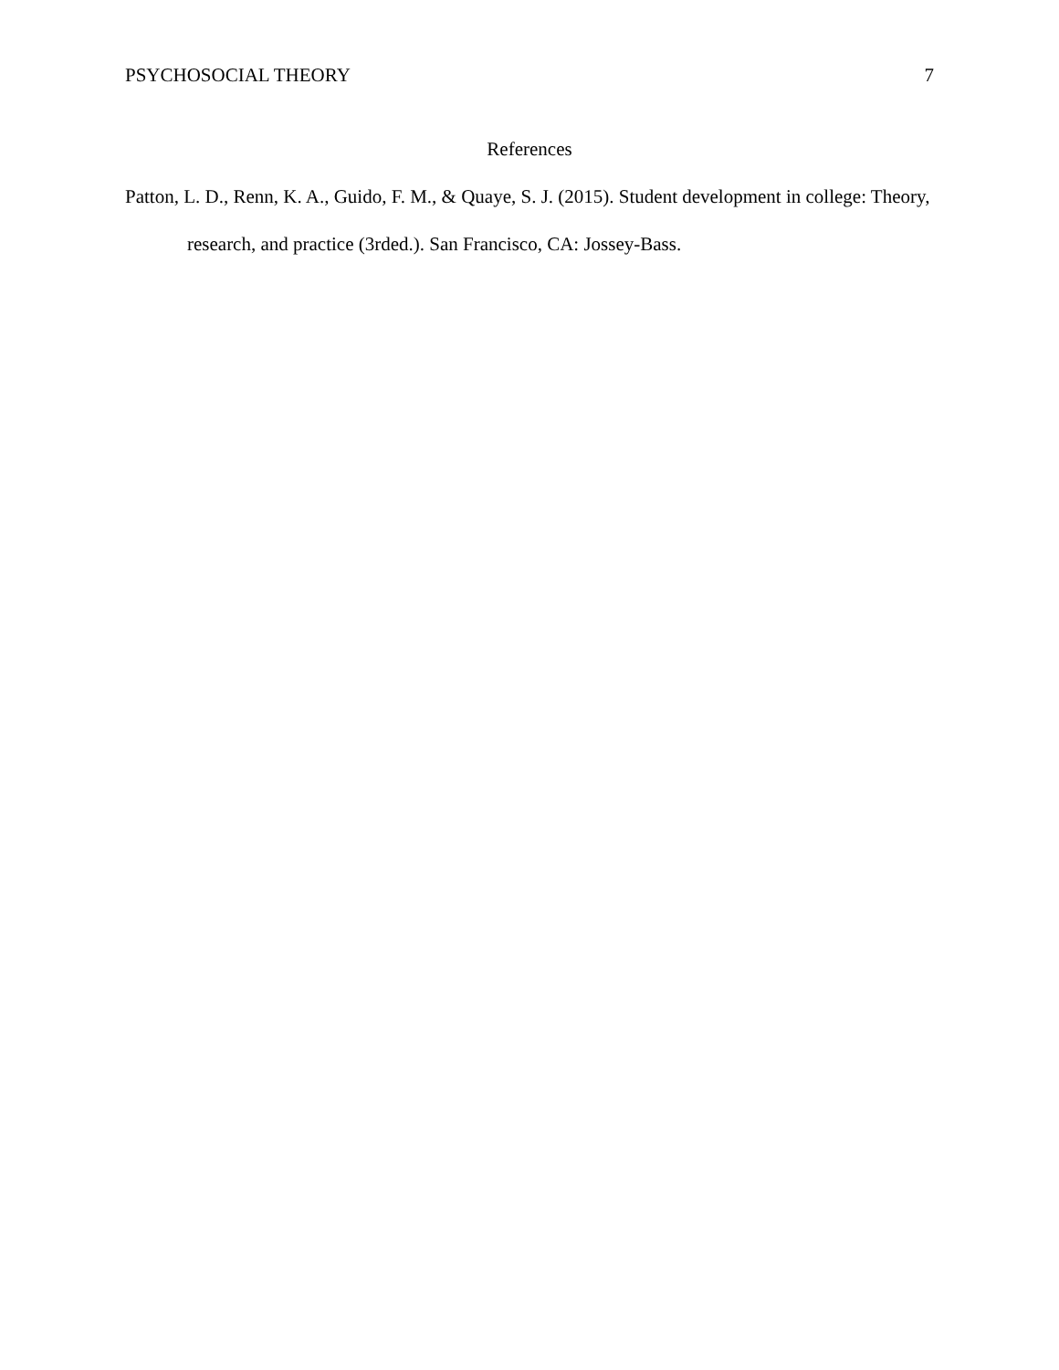PSYCHOSOCIAL THEORY 7
References
Patton, L. D., Renn, K. A., Guido, F. M., & Quaye, S. J. (2015). Student development in college: Theory, research, and practice (3rded.). San Francisco, CA: Jossey-Bass.